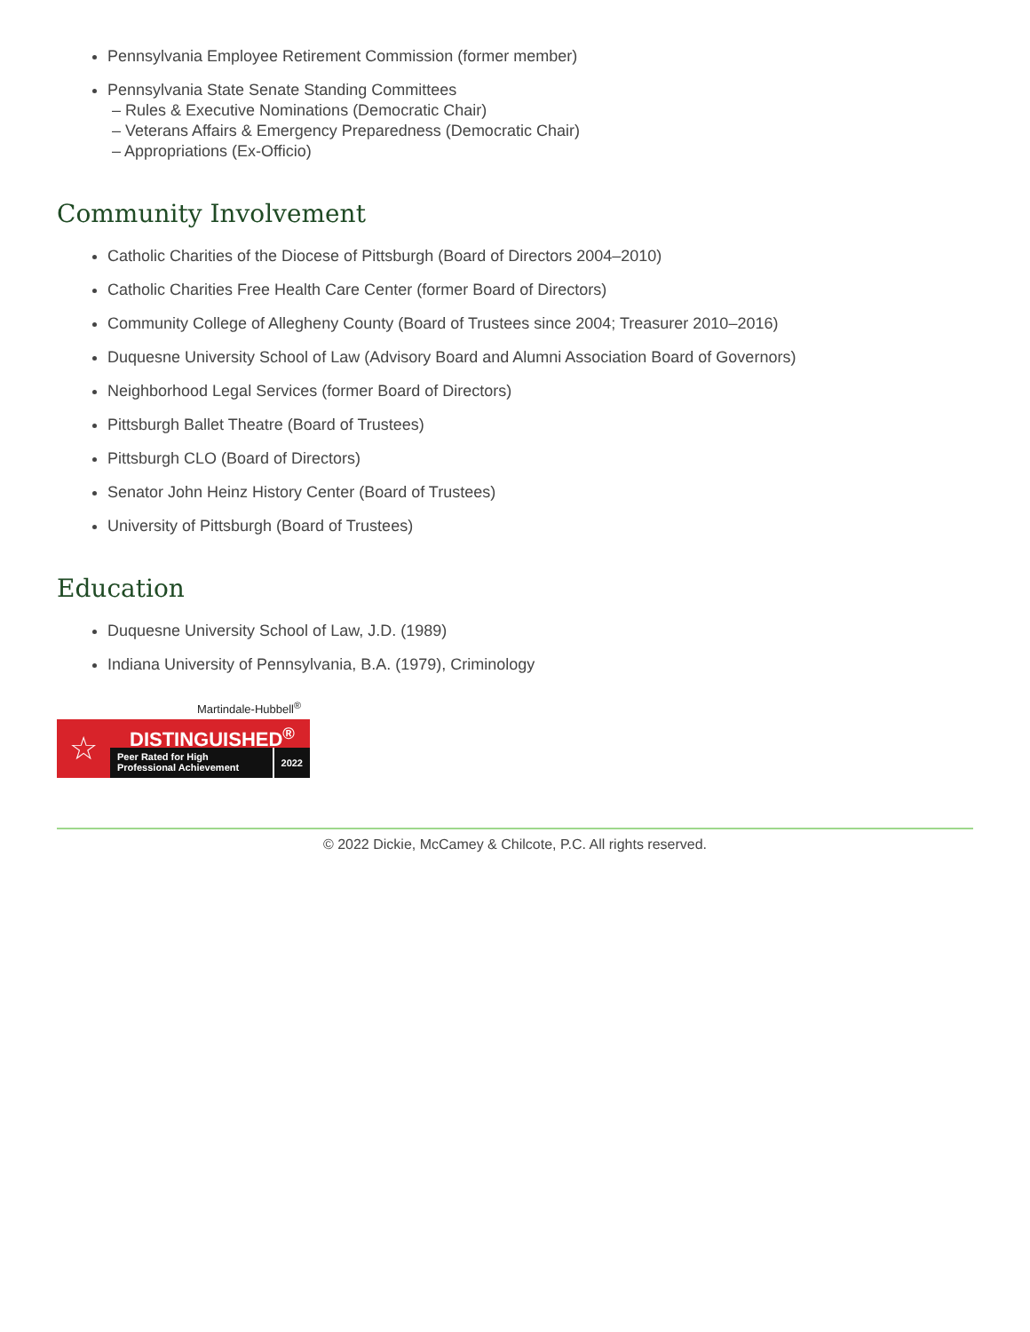Pennsylvania Employee Retirement Commission (former member)
Pennsylvania State Senate Standing Committees
– Rules & Executive Nominations (Democratic Chair)
– Veterans Affairs & Emergency Preparedness (Democratic Chair)
– Appropriations (Ex-Officio)
Community Involvement
Catholic Charities of the Diocese of Pittsburgh (Board of Directors 2004–2010)
Catholic Charities Free Health Care Center (former Board of Directors)
Community College of Allegheny County (Board of Trustees since 2004; Treasurer 2010–2016)
Duquesne University School of Law (Advisory Board and Alumni Association Board of Governors)
Neighborhood Legal Services (former Board of Directors)
Pittsburgh Ballet Theatre (Board of Trustees)
Pittsburgh CLO (Board of Directors)
Senator John Heinz History Center (Board of Trustees)
University of Pittsburgh (Board of Trustees)
Education
Duquesne University School of Law, J.D. (1989)
Indiana University of Pennsylvania, B.A. (1979), Criminology
Martindale-Hubbell<sup>®</sup>
☆
DISTINGUISHED<sup>®</sup>
Peer Rated for High
Professional Achievement
2022
© 2022 Dickie, McCamey & Chilcote, P.C. All rights reserved.